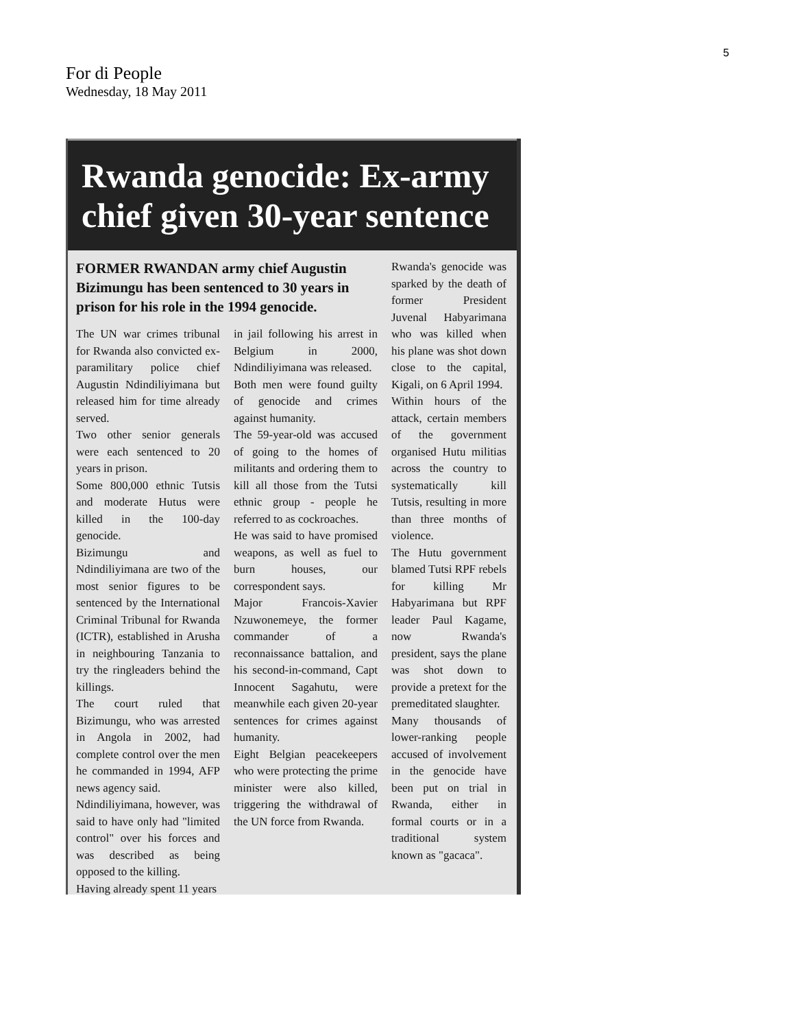5
For di People
Wednesday, 18 May 2011
Rwanda genocide: Ex-army chief given 30-year sentence
FORMER RWANDAN army chief Augustin Bizimungu has been sentenced to 30 years in prison for his role in the 1994 genocide.
The UN war crimes tribunal for Rwanda also convicted ex-paramilitary police chief Augustin Ndindiliyimana but released him for time already served.
Two other senior generals were each sentenced to 20 years in prison.
Some 800,000 ethnic Tutsis and moderate Hutus were killed in the 100-day genocide.
Bizimungu and Ndindiliyimana are two of the most senior figures to be sentenced by the International Criminal Tribunal for Rwanda (ICTR), established in Arusha in neighbouring Tanzania to try the ringleaders behind the killings.
The court ruled that Bizimungu, who was arrested in Angola in 2002, had complete control over the men he commanded in 1994, AFP news agency said.
Ndindiliyimana, however, was said to have only had "limited control" over his forces and was described as being opposed to the killing.
Having already spent 11 years
in jail following his arrest in Belgium in 2000, Ndindiliyimana was released.
Both men were found guilty of genocide and crimes against humanity.
The 59-year-old was accused of going to the homes of militants and ordering them to kill all those from the Tutsi ethnic group - people he referred to as cockroaches.
He was said to have promised weapons, as well as fuel to burn houses, our correspondent says.
Major Francois-Xavier Nzuwonemeye, the former commander of a reconnaissance battalion, and his second-in-command, Capt Innocent Sagahutu, were meanwhile each given 20-year sentences for crimes against humanity.
Eight Belgian peacekeepers who were protecting the prime minister were also killed, triggering the withdrawal of the UN force from Rwanda.
Rwanda's genocide was sparked by the death of former President Juvenal Habyarimana who was killed when his plane was shot down close to the capital, Kigali, on 6 April 1994.
Within hours of the attack, certain members of the government organised Hutu militias across the country to systematically kill Tutsis, resulting in more than three months of violence.
The Hutu government blamed Tutsi RPF rebels for killing Mr Habyarimana but RPF leader Paul Kagame, now Rwanda's president, says the plane was shot down to provide a pretext for the premeditated slaughter.
Many thousands of lower-ranking people accused of involvement in the genocide have been put on trial in Rwanda, either in formal courts or in a traditional system known as "gacaca".